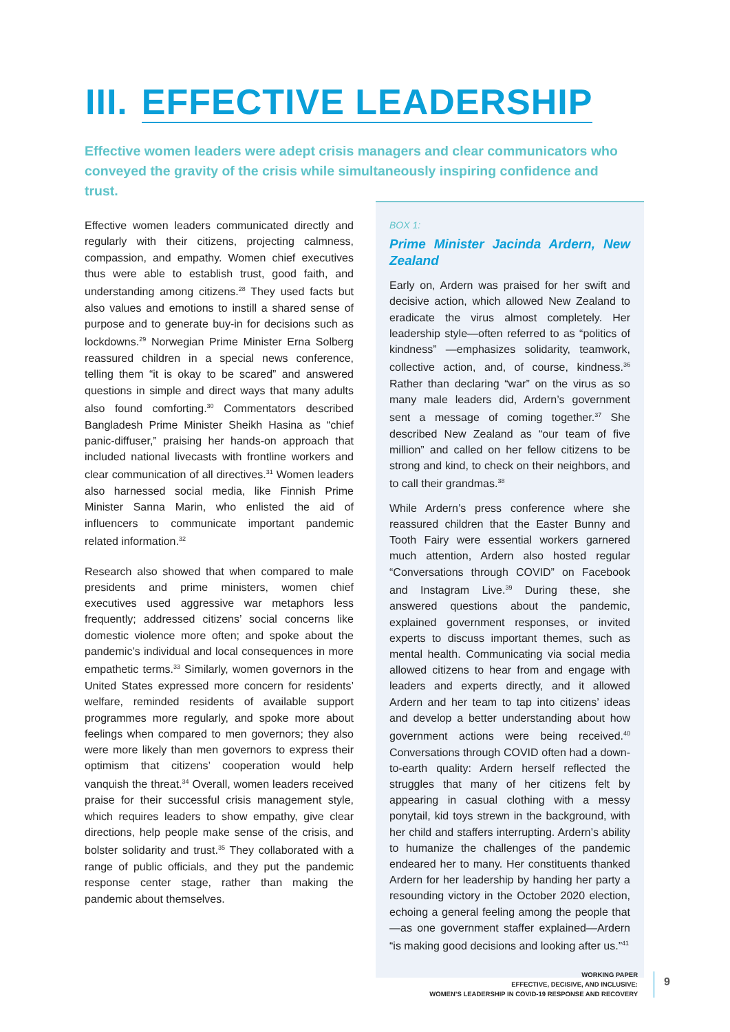III. EFFECTIVE LEADERSHIP
Effective women leaders were adept crisis managers and clear communicators who conveyed the gravity of the crisis while simultaneously inspiring confidence and trust.
Effective women leaders communicated directly and regularly with their citizens, projecting calmness, compassion, and empathy. Women chief executives thus were able to establish trust, good faith, and understanding among citizens.<sup>28</sup> They used facts but also values and emotions to instill a shared sense of purpose and to generate buy-in for decisions such as lockdowns.<sup>29</sup> Norwegian Prime Minister Erna Solberg reassured children in a special news conference, telling them “it is okay to be scared” and answered questions in simple and direct ways that many adults also found comforting.<sup>30</sup> Commentators described Bangladesh Prime Minister Sheikh Hasina as “chief panic-diffuser,” praising her hands-on approach that included national livecasts with frontline workers and clear communication of all directives.<sup>31</sup> Women leaders also harnessed social media, like Finnish Prime Minister Sanna Marin, who enlisted the aid of influencers to communicate important pandemic related information.<sup>32</sup>
Research also showed that when compared to male presidents and prime ministers, women chief executives used aggressive war metaphors less frequently; addressed citizens’ social concerns like domestic violence more often; and spoke about the pandemic’s individual and local consequences in more empathetic terms.<sup>33</sup> Similarly, women governors in the United States expressed more concern for residents’ welfare, reminded residents of available support programmes more regularly, and spoke more about feelings when compared to men governors; they also were more likely than men governors to express their optimism that citizens’ cooperation would help vanquish the threat.<sup>34</sup> Overall, women leaders received praise for their successful crisis management style, which requires leaders to show empathy, give clear directions, help people make sense of the crisis, and bolster solidarity and trust.<sup>35</sup> They collaborated with a range of public officials, and they put the pandemic response center stage, rather than making the pandemic about themselves.
BOX 1:
Prime Minister Jacinda Ardern, New Zealand
Early on, Ardern was praised for her swift and decisive action, which allowed New Zealand to eradicate the virus almost completely. Her leadership style—often referred to as “politics of kindness” —emphasizes solidarity, teamwork, collective action, and, of course, kindness.<sup>36</sup> Rather than declaring “war” on the virus as so many male leaders did, Ardern’s government sent a message of coming together.<sup>37</sup> She described New Zealand as “our team of five million” and called on her fellow citizens to be strong and kind, to check on their neighbors, and to call their grandmas.<sup>38</sup>
While Ardern’s press conference where she reassured children that the Easter Bunny and Tooth Fairy were essential workers garnered much attention, Ardern also hosted regular “Conversations through COVID” on Facebook and Instagram Live.<sup>39</sup> During these, she answered questions about the pandemic, explained government responses, or invited experts to discuss important themes, such as mental health. Communicating via social media allowed citizens to hear from and engage with leaders and experts directly, and it allowed Ardern and her team to tap into citizens’ ideas and develop a better understanding about how government actions were being received.<sup>40</sup> Conversations through COVID often had a down-to-earth quality: Ardern herself reflected the struggles that many of her citizens felt by appearing in casual clothing with a messy ponytail, kid toys strewn in the background, with her child and staffers interrupting. Ardern’s ability to humanize the challenges of the pandemic endeared her to many. Her constituents thanked Ardern for her leadership by handing her party a resounding victory in the October 2020 election, echoing a general feeling among the people that—as one government staffer explained—Ardern “is making good decisions and looking after us.”<sup>41</sup>
WORKING PAPER
EFFECTIVE, DECISIVE, AND INCLUSIVE:
WOMEN’S LEADERSHIP IN COVID-19 RESPONSE AND RECOVERY
9